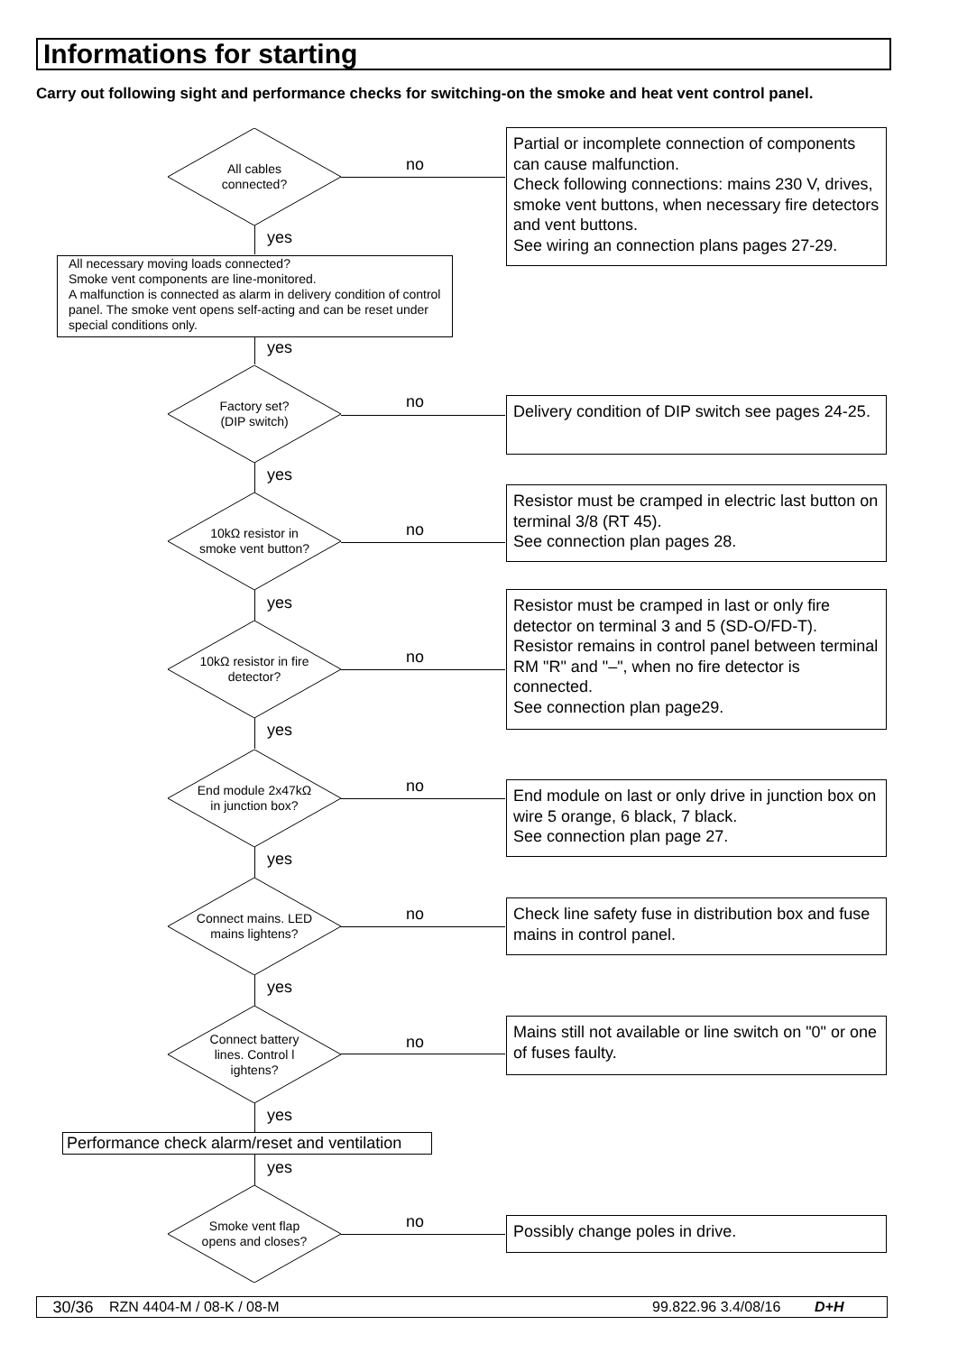Informations for starting
Carry out following sight and performance checks for switching-on the smoke and heat vent control panel.
All cables connected?
no
Partial or incomplete connection of components can cause malfunction.
Check following connections: mains 230 V, drives, smoke vent buttons, when necessary fire detectors and vent buttons.
See wiring an connection plans pages 27-29.
yes
All necessary moving loads connected?
Smoke vent components are line-monitored.
A malfunction is connected as alarm in delivery condition of control panel. The smoke vent opens self-acting and can be reset under special conditions only.
yes
Factory set?
(DIP switch)
no
Delivery condition of DIP switch see pages 24-25.
yes
10kΩ resistor in smoke vent button?
no
Resistor must be cramped in electric last button on terminal 3/8 (RT 45).
See connection plan pages 28.
yes
10kΩ resistor in fire detector?
no
Resistor must be cramped in last or only fire detector on terminal 3 and 5 (SD-O/FD-T).
Resistor remains in control panel between terminal RM "R" and "–", when no fire detector is connected.
See connection plan page29.
yes
End module 2x47kΩ in junction box?
no
End module on last or only drive in junction box on wire 5 orange, 6 black, 7 black.
See connection plan page 27.
yes
Connect mains. LED mains lightens?
no
Check line safety fuse in distribution box and fuse mains in control panel.
yes
Connect battery lines. Control l ightens?
no
Mains still not available or line switch on "0" or one of fuses faulty.
yes
Performance check alarm/reset and ventilation
yes
Smoke vent flap opens and closes?
no Possibly change poles in drive.
30/36 RZN 4404-M / 08-K / 08-M 99.822.96 3.4/08/16 D+H